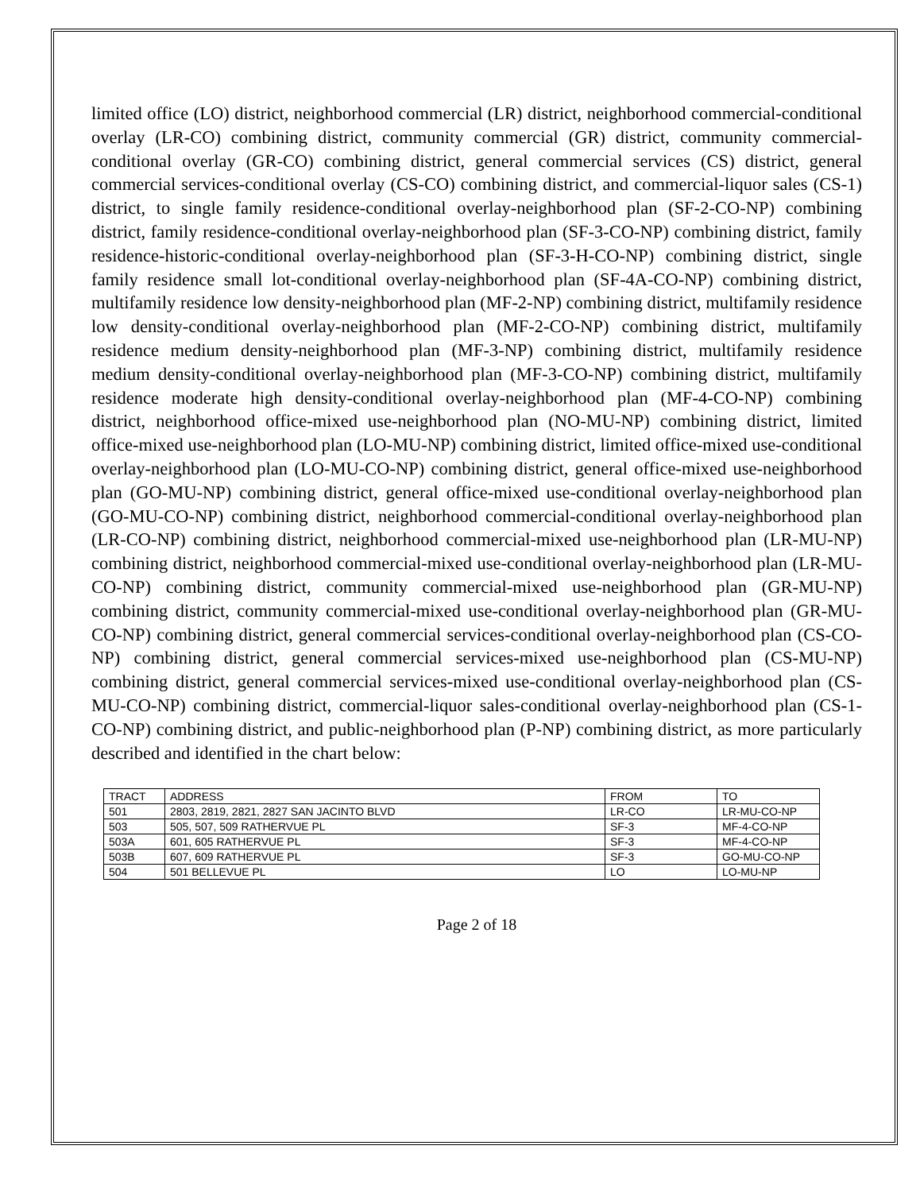limited office (LO) district, neighborhood commercial (LR) district, neighborhood commercial-conditional overlay (LR-CO) combining district, community commercial (GR) district, community commercial-conditional overlay (GR-CO) combining district, general commercial services (CS) district, general commercial services-conditional overlay (CS-CO) combining district, and commercial-liquor sales (CS-1) district, to single family residence-conditional overlay-neighborhood plan (SF-2-CO-NP) combining district, family residence-conditional overlay-neighborhood plan (SF-3-CO-NP) combining district, family residence-historic-conditional overlay-neighborhood plan (SF-3-H-CO-NP) combining district, single family residence small lot-conditional overlay-neighborhood plan (SF-4A-CO-NP) combining district, multifamily residence low density-neighborhood plan (MF-2-NP) combining district, multifamily residence low density-conditional overlay-neighborhood plan (MF-2-CO-NP) combining district, multifamily residence medium density-neighborhood plan (MF-3-NP) combining district, multifamily residence medium density-conditional overlay-neighborhood plan (MF-3-CO-NP) combining district, multifamily residence moderate high density-conditional overlay-neighborhood plan (MF-4-CO-NP) combining district, neighborhood office-mixed use-neighborhood plan (NO-MU-NP) combining district, limited office-mixed use-neighborhood plan (LO-MU-NP) combining district, limited office-mixed use-conditional overlay-neighborhood plan (LO-MU-CO-NP) combining district, general office-mixed use-neighborhood plan (GO-MU-NP) combining district, general office-mixed use-conditional overlay-neighborhood plan (GO-MU-CO-NP) combining district, neighborhood commercial-conditional overlay-neighborhood plan (LR-CO-NP) combining district, neighborhood commercial-mixed use-neighborhood plan (LR-MU-NP) combining district, neighborhood commercial-mixed use-conditional overlay-neighborhood plan (LR-MU-CO-NP) combining district, community commercial-mixed use-neighborhood plan (GR-MU-NP) combining district, community commercial-mixed use-conditional overlay-neighborhood plan (GR-MU-CO-NP) combining district, general commercial services-conditional overlay-neighborhood plan (CS-CO-NP) combining district, general commercial services-mixed use-neighborhood plan (CS-MU-NP) combining district, general commercial services-mixed use-conditional overlay-neighborhood plan (CS-MU-CO-NP) combining district, commercial-liquor sales-conditional overlay-neighborhood plan (CS-1-CO-NP) combining district, and public-neighborhood plan (P-NP) combining district, as more particularly described and identified in the chart below:
| TRACT | ADDRESS | FROM | TO |
| --- | --- | --- | --- |
| 501 | 2803, 2819, 2821, 2827 SAN JACINTO BLVD | LR-CO | LR-MU-CO-NP |
| 503 | 505, 507, 509 RATHERVUE PL | SF-3 | MF-4-CO-NP |
| 503A | 601, 605 RATHERVUE PL | SF-3 | MF-4-CO-NP |
| 503B | 607, 609 RATHERVUE PL | SF-3 | GO-MU-CO-NP |
| 504 | 501 BELLEVUE PL | LO | LO-MU-NP |
Page 2 of 18